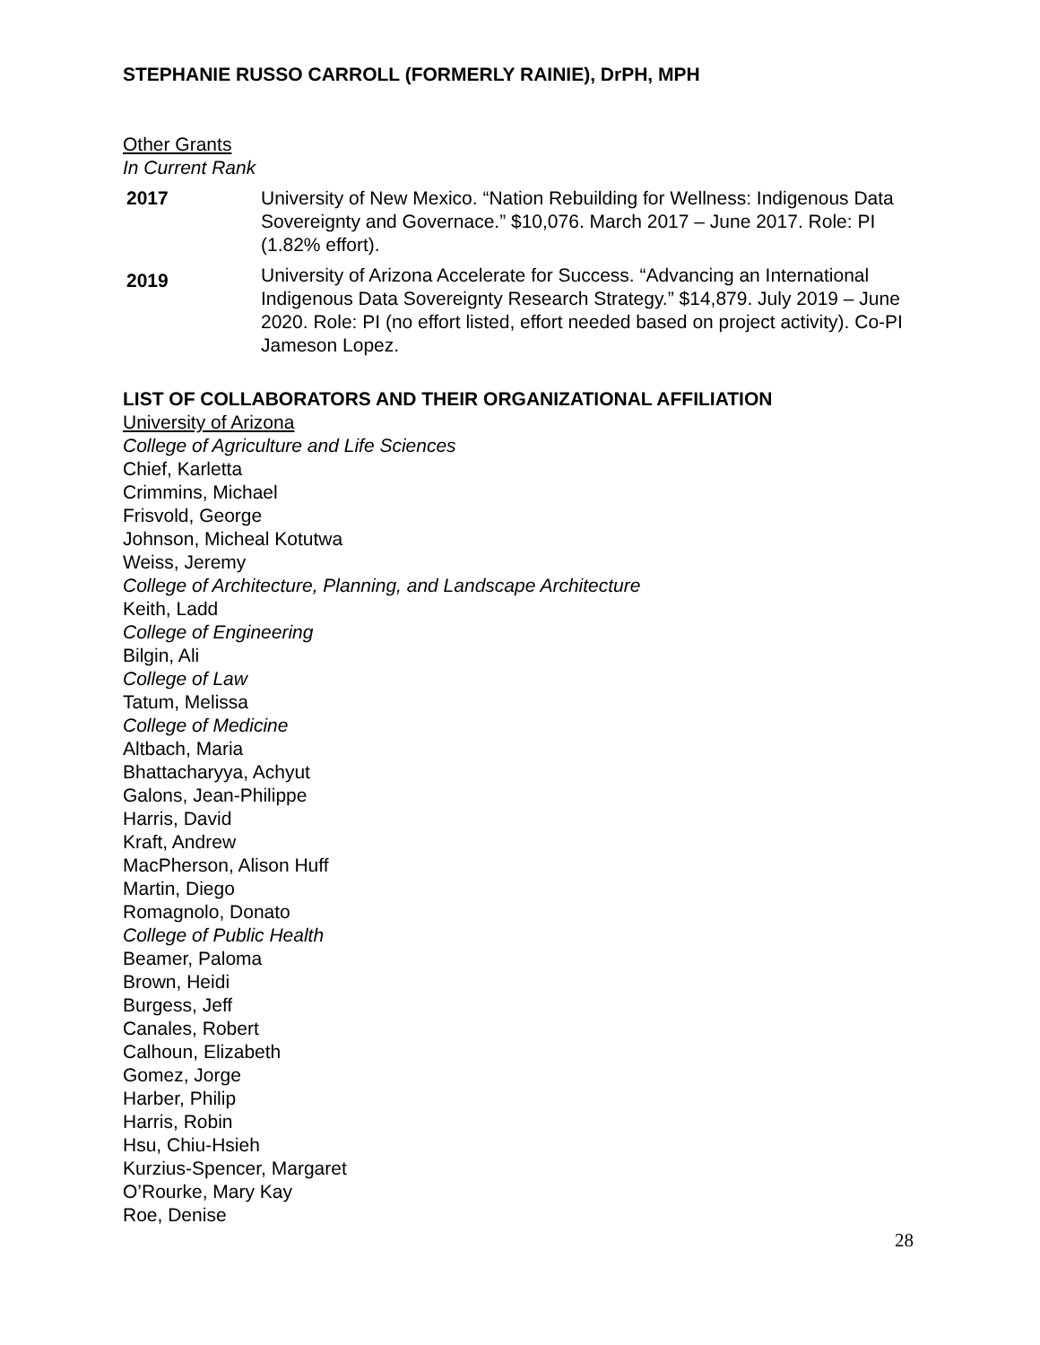STEPHANIE RUSSO CARROLL (FORMERLY RAINIE), DrPH, MPH
Other Grants
In Current Rank
2017 University of New Mexico. “Nation Rebuilding for Wellness: Indigenous Data Sovereignty and Governace.” $10,076. March 2017 – June 2017. Role: PI (1.82% effort).
2019
University of Arizona Accelerate for Success. “Advancing an International Indigenous Data Sovereignty Research Strategy.” $14,879. July 2019 – June 2020. Role: PI (no effort listed, effort needed based on project activity). Co-PI Jameson Lopez.
LIST OF COLLABORATORS AND THEIR ORGANIZATIONAL AFFILIATION
University of Arizona
College of Agriculture and Life Sciences
Chief, Karletta
Crimmins, Michael
Frisvold, George
Johnson, Micheal Kotutwa
Weiss, Jeremy
College of Architecture, Planning, and Landscape Architecture
Keith, Ladd
College of Engineering
Bilgin, Ali
College of Law
Tatum, Melissa
College of Medicine
Altbach, Maria
Bhattacharyya, Achyut
Galons, Jean-Philippe
Harris, David
Kraft, Andrew
MacPherson, Alison Huff
Martin, Diego
Romagnolo, Donato
College of Public Health
Beamer, Paloma
Brown, Heidi
Burgess, Jeff
Canales, Robert
Calhoun, Elizabeth
Gomez, Jorge
Harber, Philip
Harris, Robin
Hsu, Chiu-Hsieh
Kurzius-Spencer, Margaret
O’Rourke, Mary Kay
Roe, Denise
28